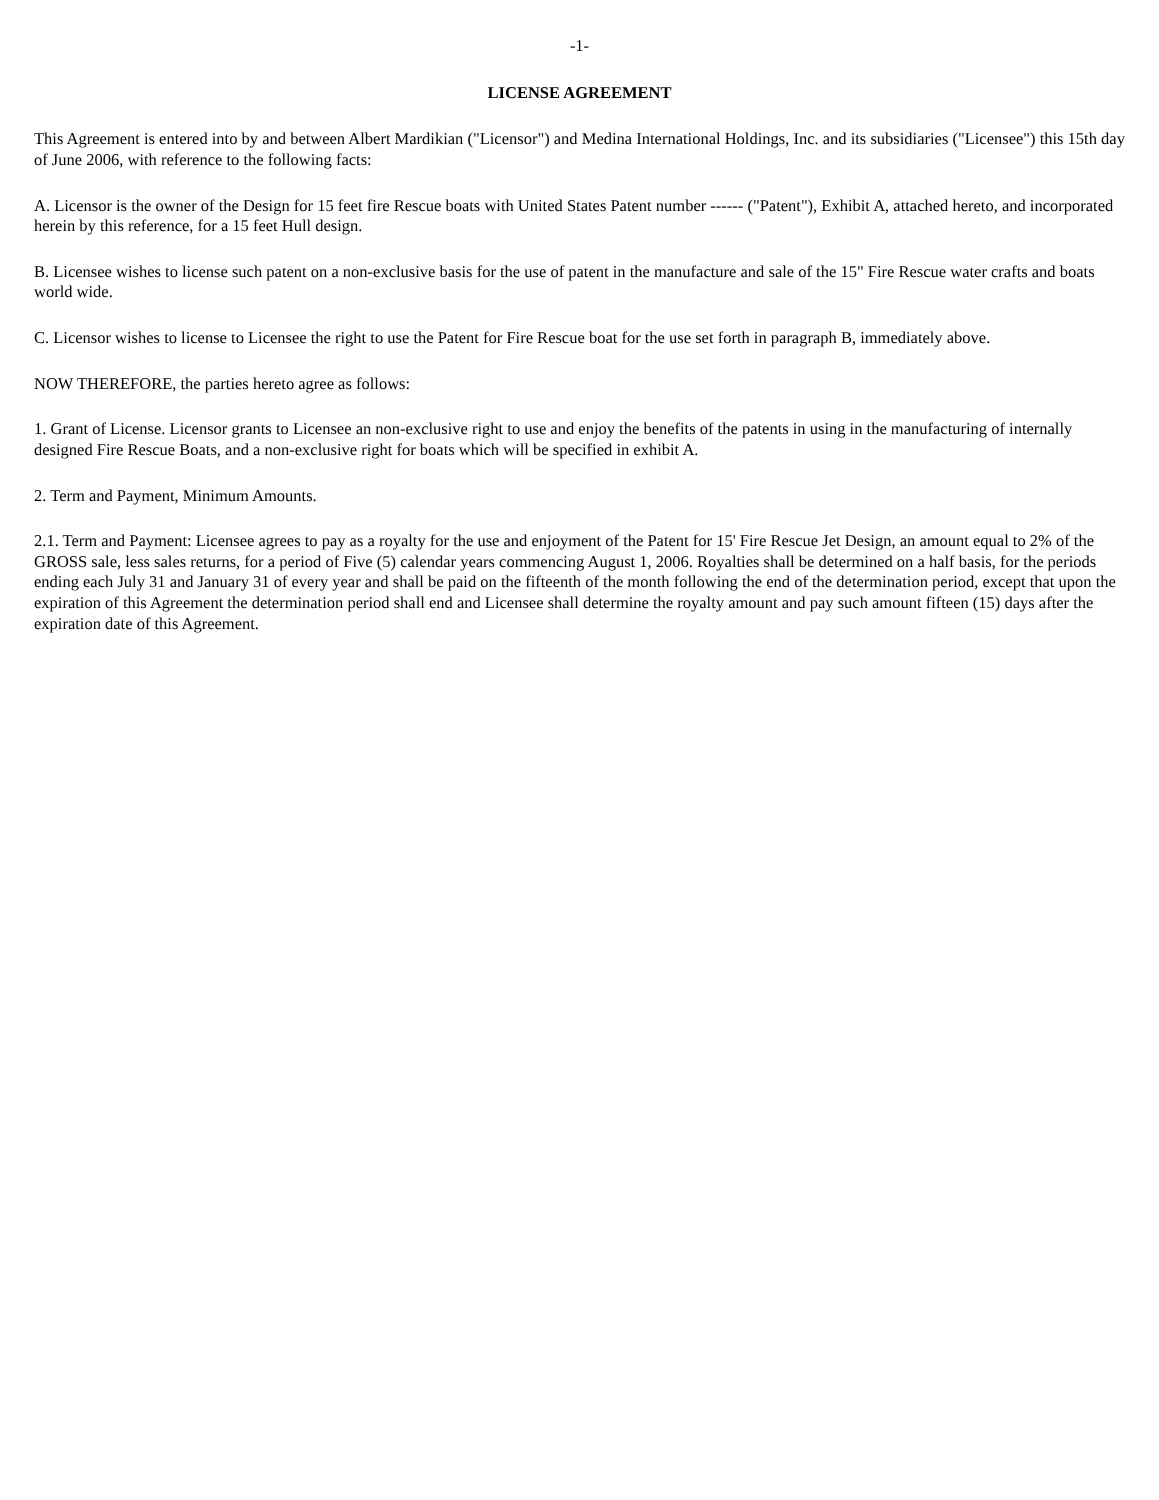-1-
LICENSE AGREEMENT
This Agreement is entered into by and between Albert Mardikian ("Licensor") and Medina International Holdings, Inc. and its subsidiaries ("Licensee") this 15th day of June 2006, with reference to the following facts:
A. Licensor is the owner of the Design for 15 feet fire Rescue boats with United States Patent number ------ ("Patent"), Exhibit A, attached hereto, and incorporated herein by this reference, for a 15 feet Hull design.
B. Licensee wishes to license such patent on a non-exclusive basis for the use of patent in the manufacture and sale of the 15" Fire Rescue water crafts and boats world wide.
C. Licensor wishes to license to Licensee the right to use the Patent for Fire Rescue boat for the use set forth in paragraph B, immediately above.
NOW THEREFORE, the parties hereto agree as follows:
1. Grant of License. Licensor grants to Licensee an non-exclusive right to use and enjoy the benefits of the patents in using in the manufacturing of internally designed Fire Rescue Boats, and a non-exclusive right for boats which will be specified in exhibit A.
2. Term and Payment, Minimum Amounts.
2.1. Term and Payment: Licensee agrees to pay as a royalty for the use and enjoyment of the Patent for 15' Fire Rescue Jet Design, an amount equal to 2% of the GROSS sale, less sales returns, for a period of Five (5) calendar years commencing August 1, 2006. Royalties shall be determined on a half basis, for the periods ending each July 31 and January 31 of every year and shall be paid on the fifteenth of the month following the end of the determination period, except that upon the expiration of this Agreement the determination period shall end and Licensee shall determine the royalty amount and pay such amount fifteen (15) days after the expiration date of this Agreement.